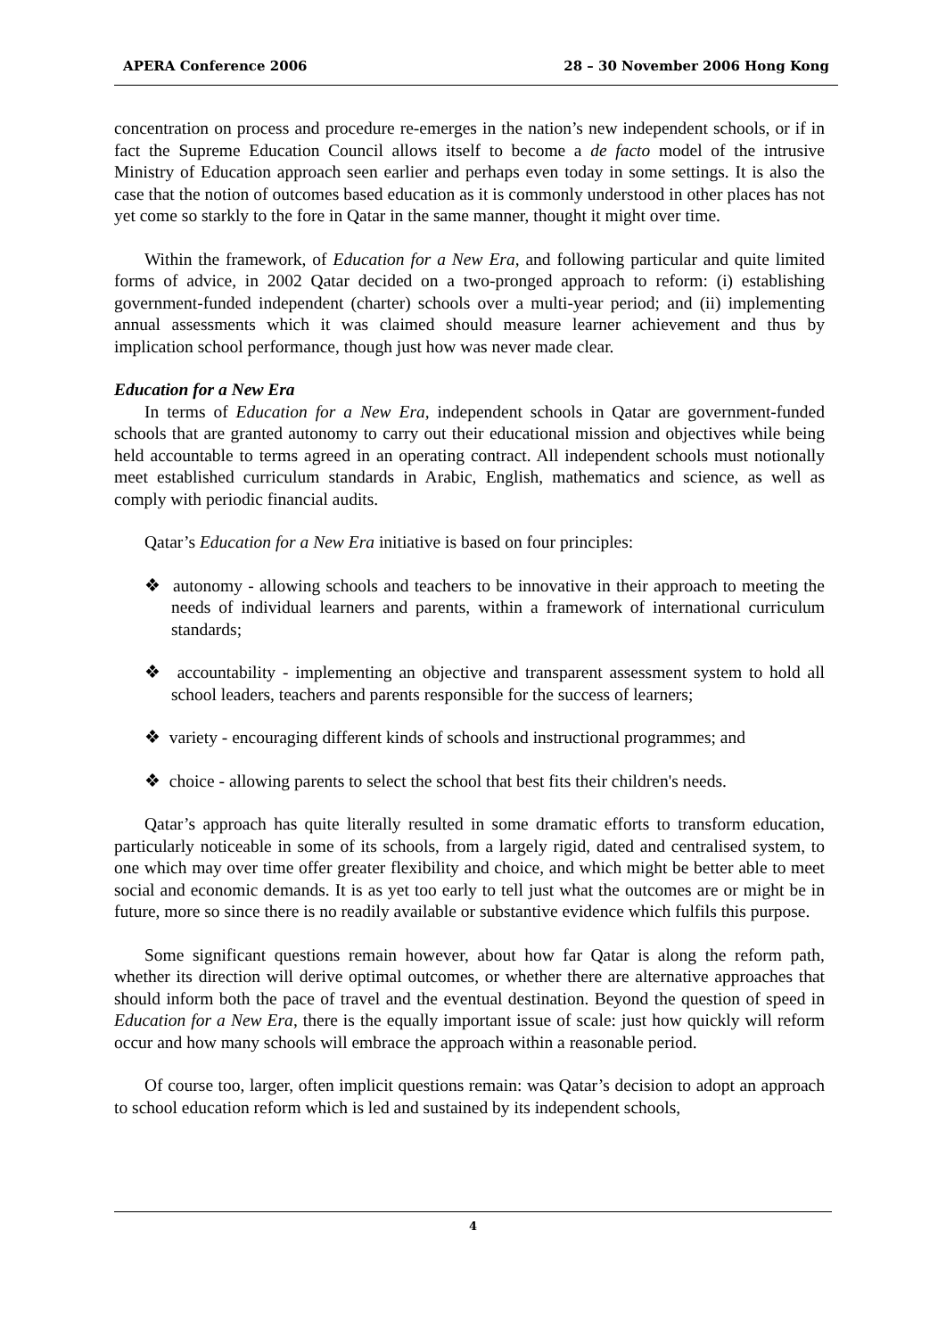APERA Conference 2006 28 – 30 November 2006 Hong Kong
concentration on process and procedure re-emerges in the nation’s new independent schools, or if in fact the Supreme Education Council allows itself to become a de facto model of the intrusive Ministry of Education approach seen earlier and perhaps even today in some settings. It is also the case that the notion of outcomes based education as it is commonly understood in other places has not yet come so starkly to the fore in Qatar in the same manner, thought it might over time.
Within the framework, of Education for a New Era, and following particular and quite limited forms of advice, in 2002 Qatar decided on a two-pronged approach to reform: (i) establishing government-funded independent (charter) schools over a multi-year period; and (ii) implementing annual assessments which it was claimed should measure learner achievement and thus by implication school performance, though just how was never made clear.
Education for a New Era
In terms of Education for a New Era, independent schools in Qatar are government-funded schools that are granted autonomy to carry out their educational mission and objectives while being held accountable to terms agreed in an operating contract. All independent schools must notionally meet established curriculum standards in Arabic, English, mathematics and science, as well as comply with periodic financial audits.
Qatar’s Education for a New Era initiative is based on four principles:
❖ autonomy - allowing schools and teachers to be innovative in their approach to meeting the needs of individual learners and parents, within a framework of international curriculum standards;
❖ accountability - implementing an objective and transparent assessment system to hold all school leaders, teachers and parents responsible for the success of learners;
❖ variety - encouraging different kinds of schools and instructional programmes; and
❖ choice - allowing parents to select the school that best fits their children's needs.
Qatar’s approach has quite literally resulted in some dramatic efforts to transform education, particularly noticeable in some of its schools, from a largely rigid, dated and centralised system, to one which may over time offer greater flexibility and choice, and which might be better able to meet social and economic demands. It is as yet too early to tell just what the outcomes are or might be in future, more so since there is no readily available or substantive evidence which fulfils this purpose.
Some significant questions remain however, about how far Qatar is along the reform path, whether its direction will derive optimal outcomes, or whether there are alternative approaches that should inform both the pace of travel and the eventual destination. Beyond the question of speed in Education for a New Era, there is the equally important issue of scale: just how quickly will reform occur and how many schools will embrace the approach within a reasonable period.
Of course too, larger, often implicit questions remain: was Qatar’s decision to adopt an approach to school education reform which is led and sustained by its independent schools,
4